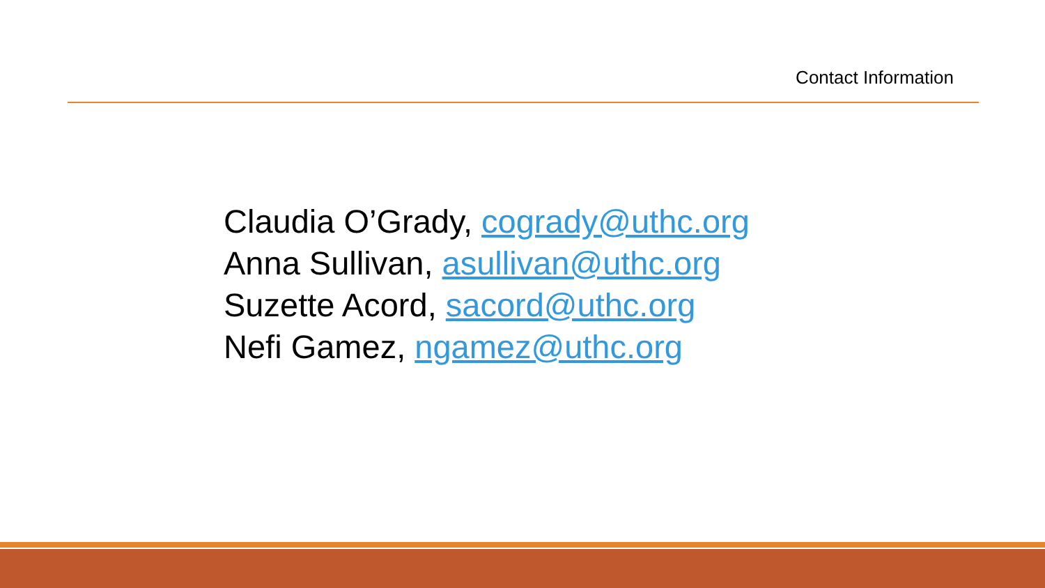Contact Information
Claudia O’Grady, cogrady@uthc.org
Anna Sullivan, asullivan@uthc.org
Suzette Acord, sacord@uthc.org
Nefi Gamez, ngamez@uthc.org